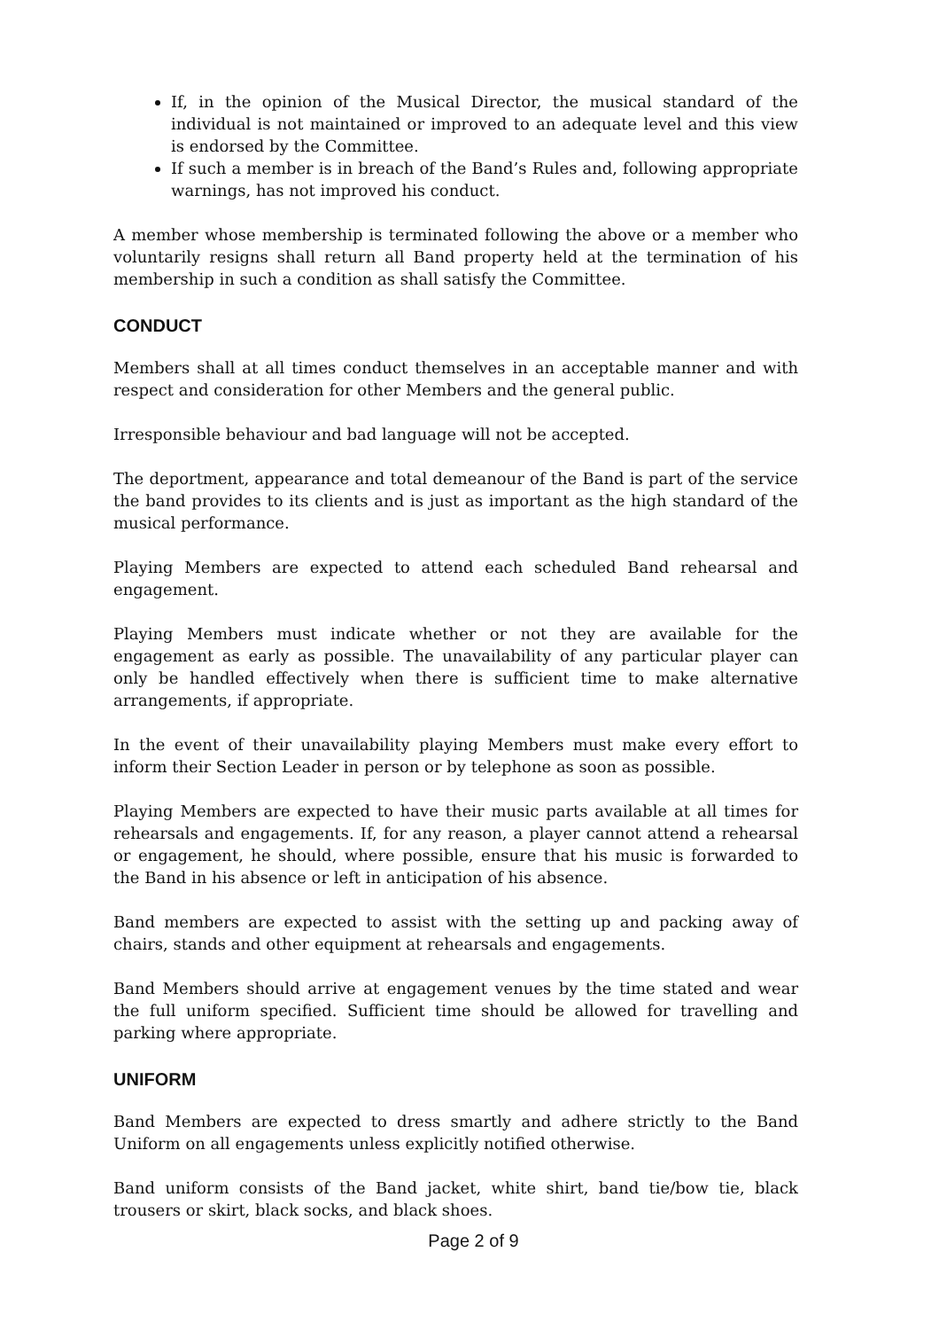If, in the opinion of the Musical Director, the musical standard of the individual is not maintained or improved to an adequate level and this view is endorsed by the Committee.
If such a member is in breach of the Band’s Rules and, following appropriate warnings, has not improved his conduct.
A member whose membership is terminated following the above or a member who voluntarily resigns shall return all Band property held at the termination of his membership in such a condition as shall satisfy the Committee.
CONDUCT
Members shall at all times conduct themselves in an acceptable manner and with respect and consideration for other Members and the general public.
Irresponsible behaviour and bad language will not be accepted.
The deportment, appearance and total demeanour of the Band is part of the service the band provides to its clients and is just as important as the high standard of the musical performance.
Playing Members are expected to attend each scheduled Band rehearsal and engagement.
Playing Members must indicate whether or not they are available for the engagement as early as possible. The unavailability of any particular player can only be handled effectively when there is sufficient time to make alternative arrangements, if appropriate.
In the event of their unavailability playing Members must make every effort to inform their Section Leader in person or by telephone as soon as possible.
Playing Members are expected to have their music parts available at all times for rehearsals and engagements. If, for any reason, a player cannot attend a rehearsal or engagement, he should, where possible, ensure that his music is forwarded to the Band in his absence or left in anticipation of his absence.
Band members are expected to assist with the setting up and packing away of chairs, stands and other equipment at rehearsals and engagements.
Band Members should arrive at engagement venues by the time stated and wear the full uniform specified. Sufficient time should be allowed for travelling and parking where appropriate.
UNIFORM
Band Members are expected to dress smartly and adhere strictly to the Band Uniform on all engagements unless explicitly notified otherwise.
Band uniform consists of the Band jacket, white shirt, band tie/bow tie, black trousers or skirt, black socks, and black shoes.
Page 2 of 9